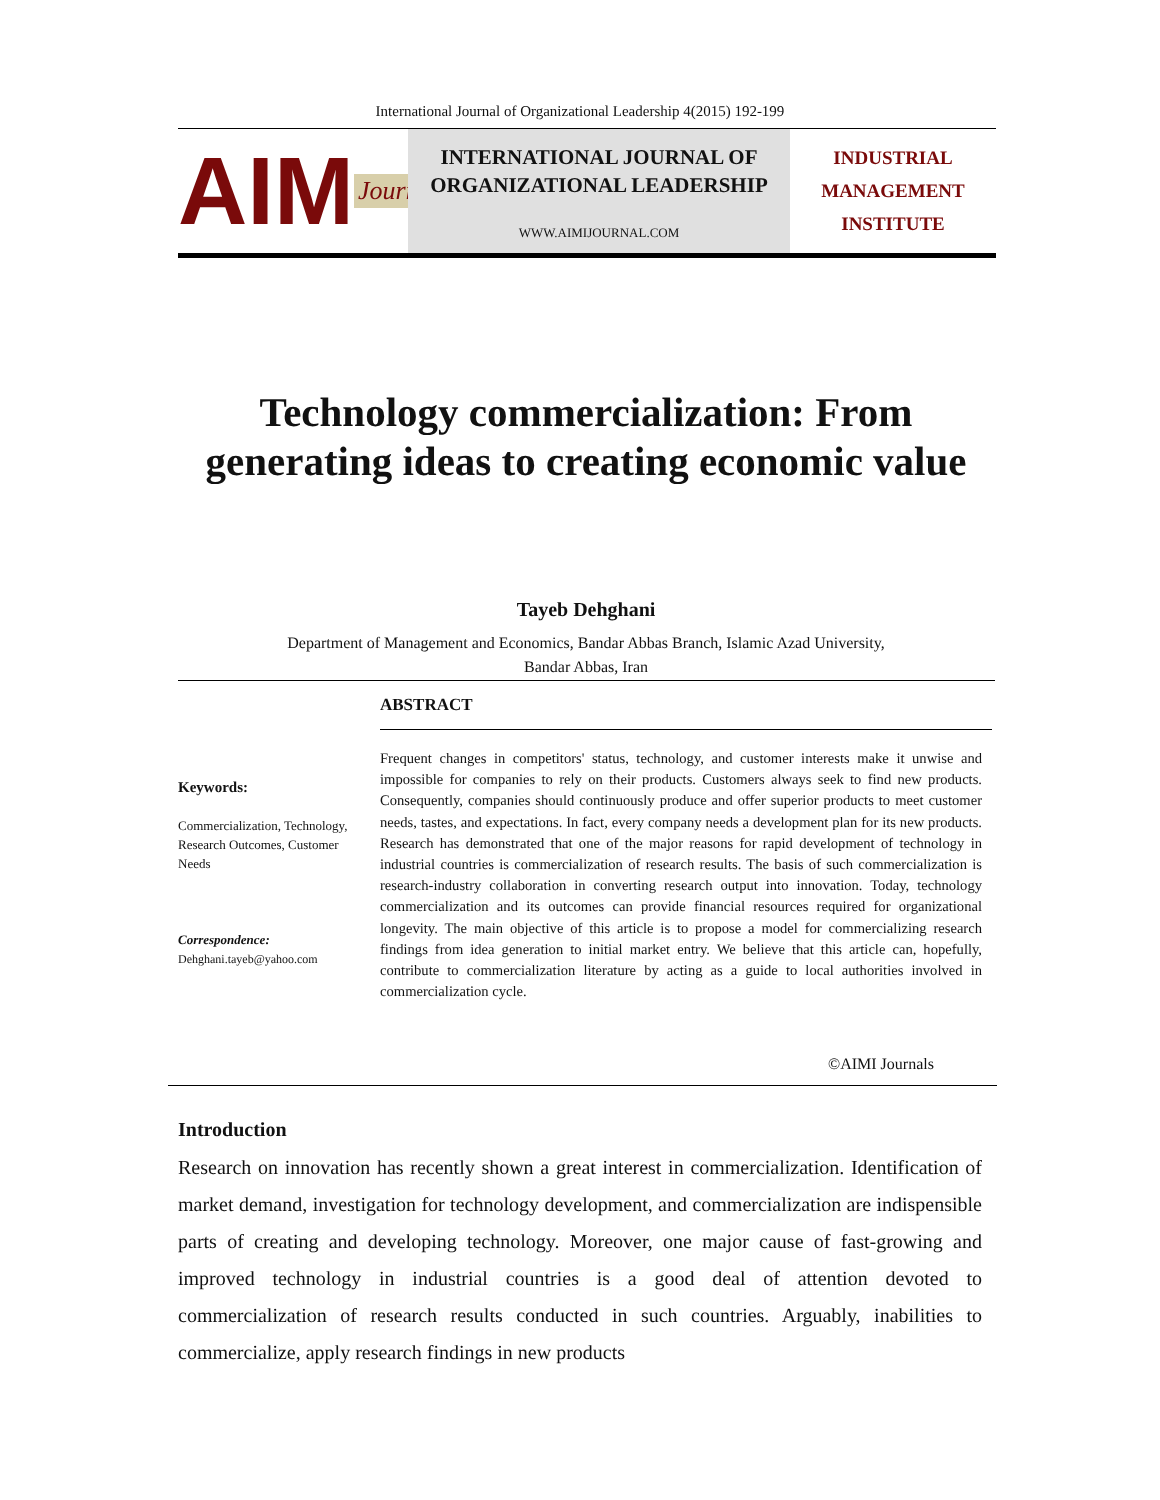International Journal of Organizational Leadership 4(2015) 192-199
AIM Journals
INTERNATIONAL JOURNAL OF
ORGANIZATIONAL LEADERSHIP
WWW.AIMIJOURNAL.COM
INDUSTRIAL
MANAGEMENT
INSTITUTE
Technology commercialization: From
generating ideas to creating economic value
Tayeb Dehghani
Department of Management and Economics, Bandar Abbas Branch, Islamic Azad University,
Bandar Abbas, Iran
ABSTRACT
Frequent changes in competitors' status, technology, and customer interests make it unwise and impossible for companies to rely on their products. Customers always seek to find new products. Consequently, companies should continuously produce and offer superior products to meet customer needs, tastes, and expectations. In fact, every company needs a development plan for its new products. Research has demonstrated that one of the major reasons for rapid development of technology in industrial countries is commercialization of research results. The basis of such commercialization is research-industry collaboration in converting research output into innovation. Today, technology commercialization and its outcomes can provide financial resources required for organizational longevity. The main objective of this article is to propose a model for commercializing research findings from idea generation to initial market entry. We believe that this article can, hopefully, contribute to commercialization literature by acting as a guide to local authorities involved in commercialization cycle.
Keywords:
Commercialization, Technology, Research Outcomes, Customer Needs
Correspondence:
Dehghani.tayeb@yahoo.com
©AIMI Journals
Introduction
Research on innovation has recently shown a great interest in commercialization. Identification of market demand, investigation for technology development, and commercialization are indispensible parts of creating and developing technology. Moreover, one major cause of fast-growing and improved technology in industrial countries is a good deal of attention devoted to commercialization of research results conducted in such countries. Arguably, inabilities to commercialize, apply research findings in new products